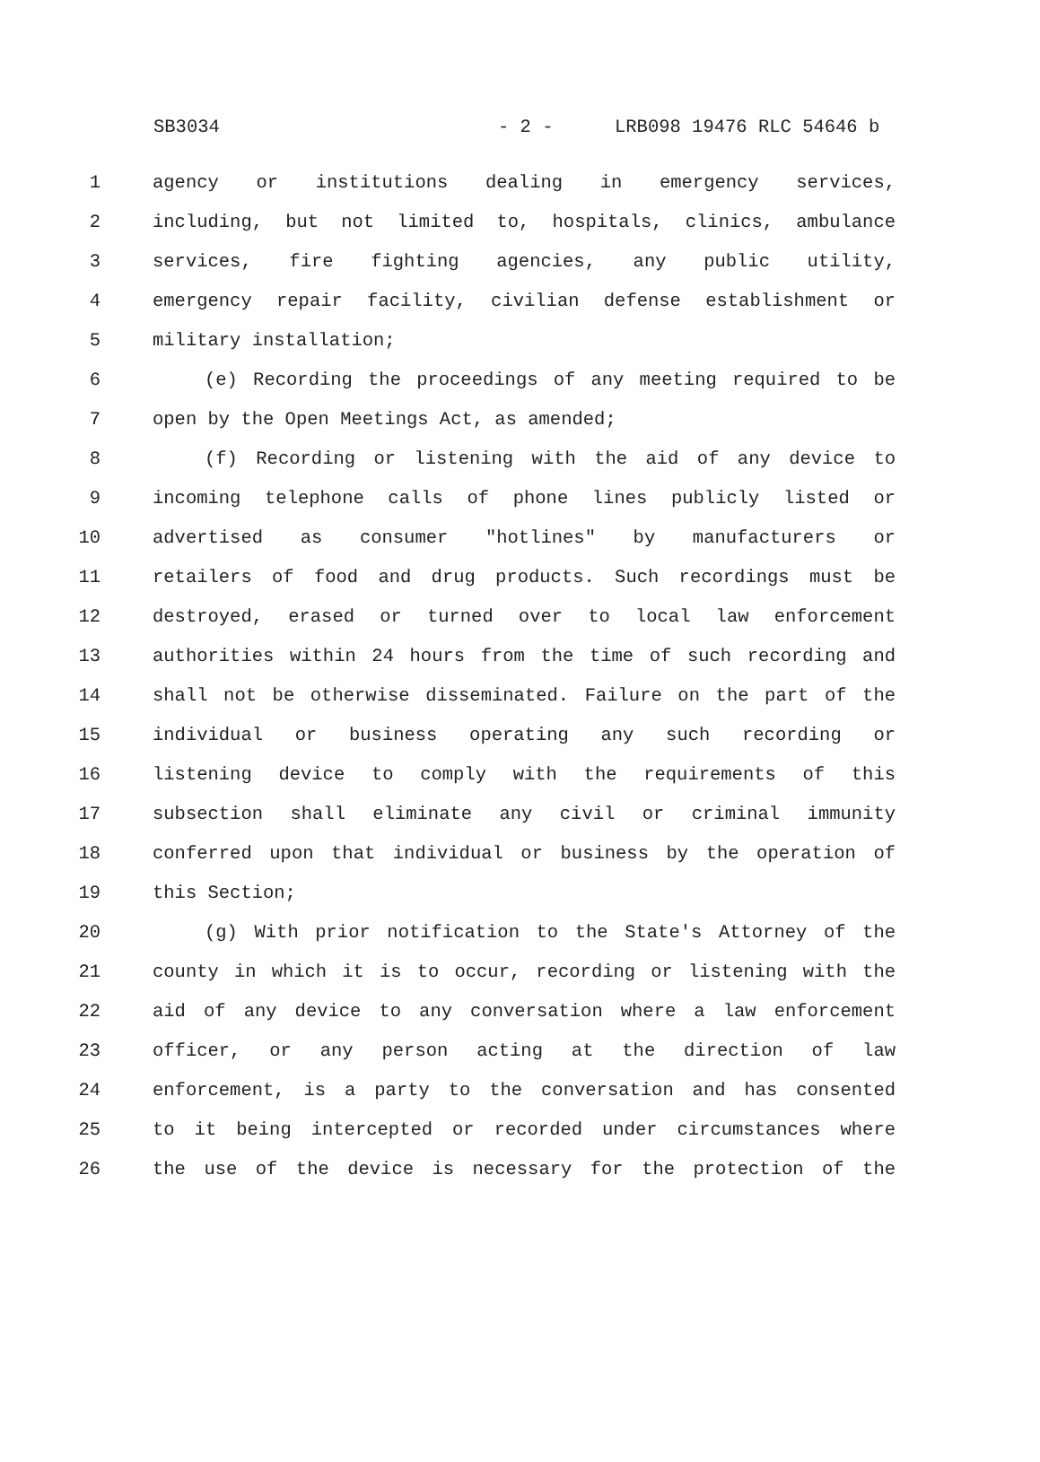SB3034 - 2 - LRB098 19476 RLC 54646 b
1 agency or institutions dealing in emergency services,
2 including, but not limited to, hospitals, clinics, ambulance
3 services, fire fighting agencies, any public utility,
4 emergency repair facility, civilian defense establishment or
5 military installation;
6 (e) Recording the proceedings of any meeting required to be
7 open by the Open Meetings Act, as amended;
8 (f) Recording or listening with the aid of any device to
9 incoming telephone calls of phone lines publicly listed or
10 advertised as consumer "hotlines" by manufacturers or
11 retailers of food and drug products. Such recordings must be
12 destroyed, erased or turned over to local law enforcement
13 authorities within 24 hours from the time of such recording and
14 shall not be otherwise disseminated. Failure on the part of the
15 individual or business operating any such recording or
16 listening device to comply with the requirements of this
17 subsection shall eliminate any civil or criminal immunity
18 conferred upon that individual or business by the operation of
19 this Section;
20 (g) With prior notification to the State's Attorney of the
21 county in which it is to occur, recording or listening with the
22 aid of any device to any conversation where a law enforcement
23 officer, or any person acting at the direction of law
24 enforcement, is a party to the conversation and has consented
25 to it being intercepted or recorded under circumstances where
26 the use of the device is necessary for the protection of the